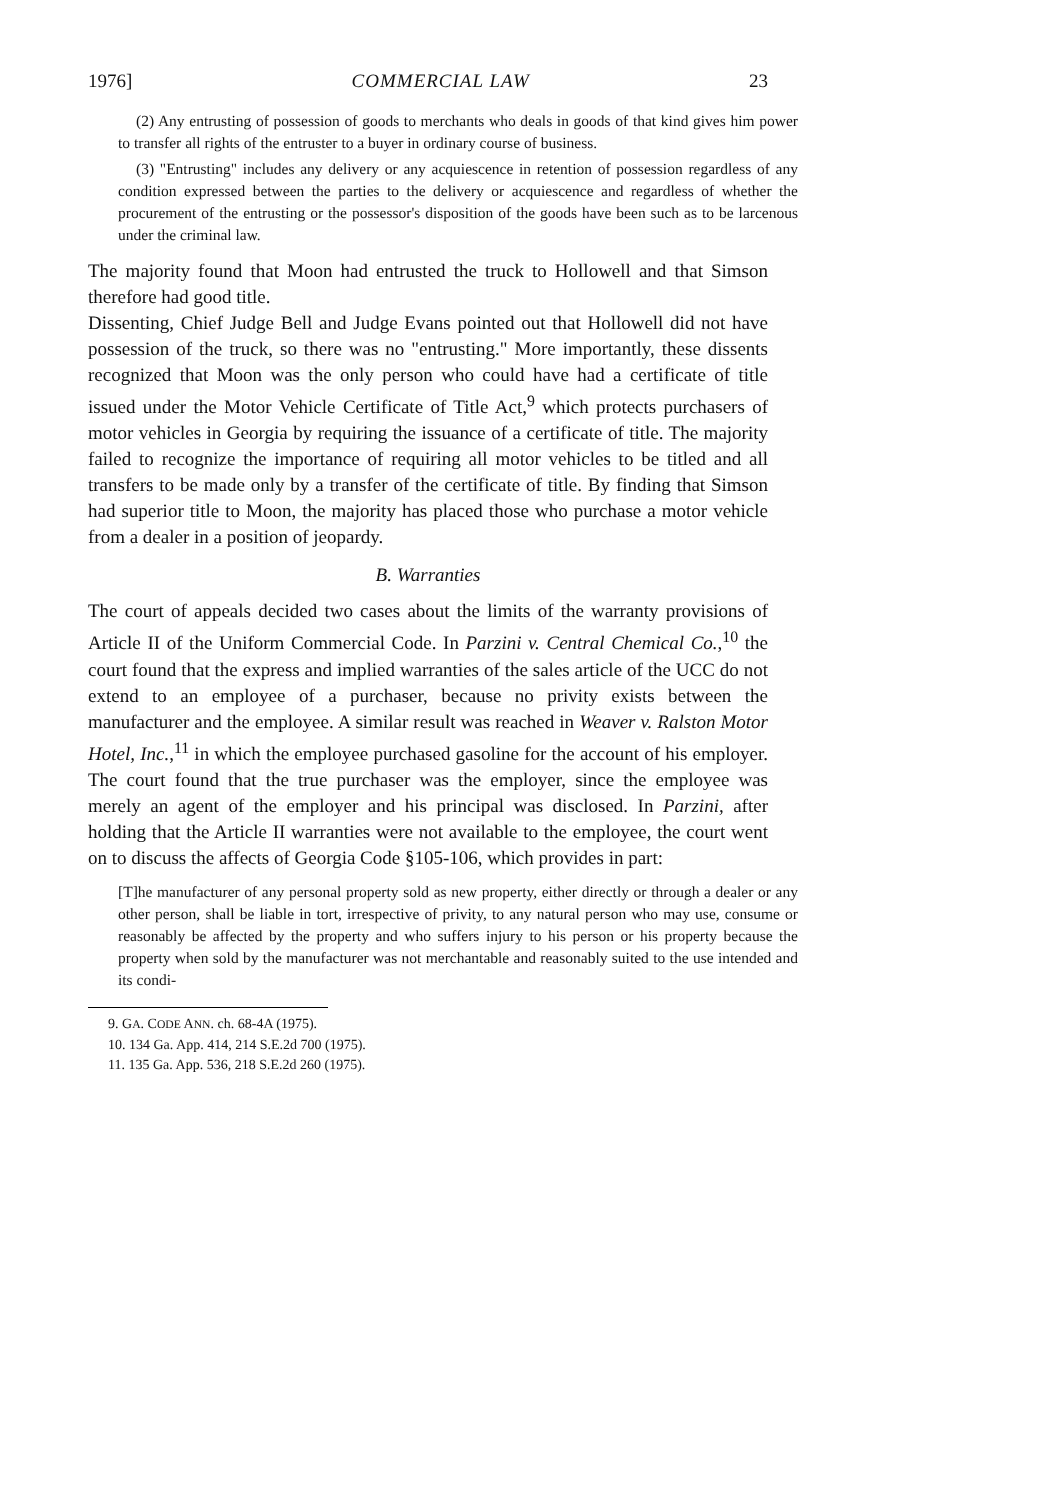1976] COMMERCIAL LAW 23
(2) Any entrusting of possession of goods to merchants who deals in goods of that kind gives him power to transfer all rights of the entruster to a buyer in ordinary course of business.
(3) "Entrusting" includes any delivery or any acquiescence in retention of possession regardless of any condition expressed between the parties to the delivery or acquiescence and regardless of whether the procurement of the entrusting or the possessor's disposition of the goods have been such as to be larcenous under the criminal law.
The majority found that Moon had entrusted the truck to Hollowell and that Simson therefore had good title.
Dissenting, Chief Judge Bell and Judge Evans pointed out that Hollowell did not have possession of the truck, so there was no "entrusting." More importantly, these dissents recognized that Moon was the only person who could have had a certificate of title issued under the Motor Vehicle Certificate of Title Act,<sup>9</sup> which protects purchasers of motor vehicles in Georgia by requiring the issuance of a certificate of title. The majority failed to recognize the importance of requiring all motor vehicles to be titled and all transfers to be made only by a transfer of the certificate of title. By finding that Simson had superior title to Moon, the majority has placed those who purchase a motor vehicle from a dealer in a position of jeopardy.
B. Warranties
The court of appeals decided two cases about the limits of the warranty provisions of Article II of the Uniform Commercial Code. In Parzini v. Central Chemical Co.,<sup>10</sup> the court found that the express and implied warranties of the sales article of the UCC do not extend to an employee of a purchaser, because no privity exists between the manufacturer and the employee. A similar result was reached in Weaver v. Ralston Motor Hotel, Inc.,<sup>11</sup> in which the employee purchased gasoline for the account of his employer. The court found that the true purchaser was the employer, since the employee was merely an agent of the employer and his principal was disclosed. In Parzini, after holding that the Article II warranties were not available to the employee, the court went on to discuss the affects of Georgia Code §105-106, which provides in part:
[T]he manufacturer of any personal property sold as new property, either directly or through a dealer or any other person, shall be liable in tort, irrespective of privity, to any natural person who may use, consume or reasonably be affected by the property and who suffers injury to his person or his property because the property when sold by the manufacturer was not merchantable and reasonably suited to the use intended and its condi-
9. GA. CODE ANN. ch. 68-4A (1975).
10. 134 Ga. App. 414, 214 S.E.2d 700 (1975).
11. 135 Ga. App. 536, 218 S.E.2d 260 (1975).